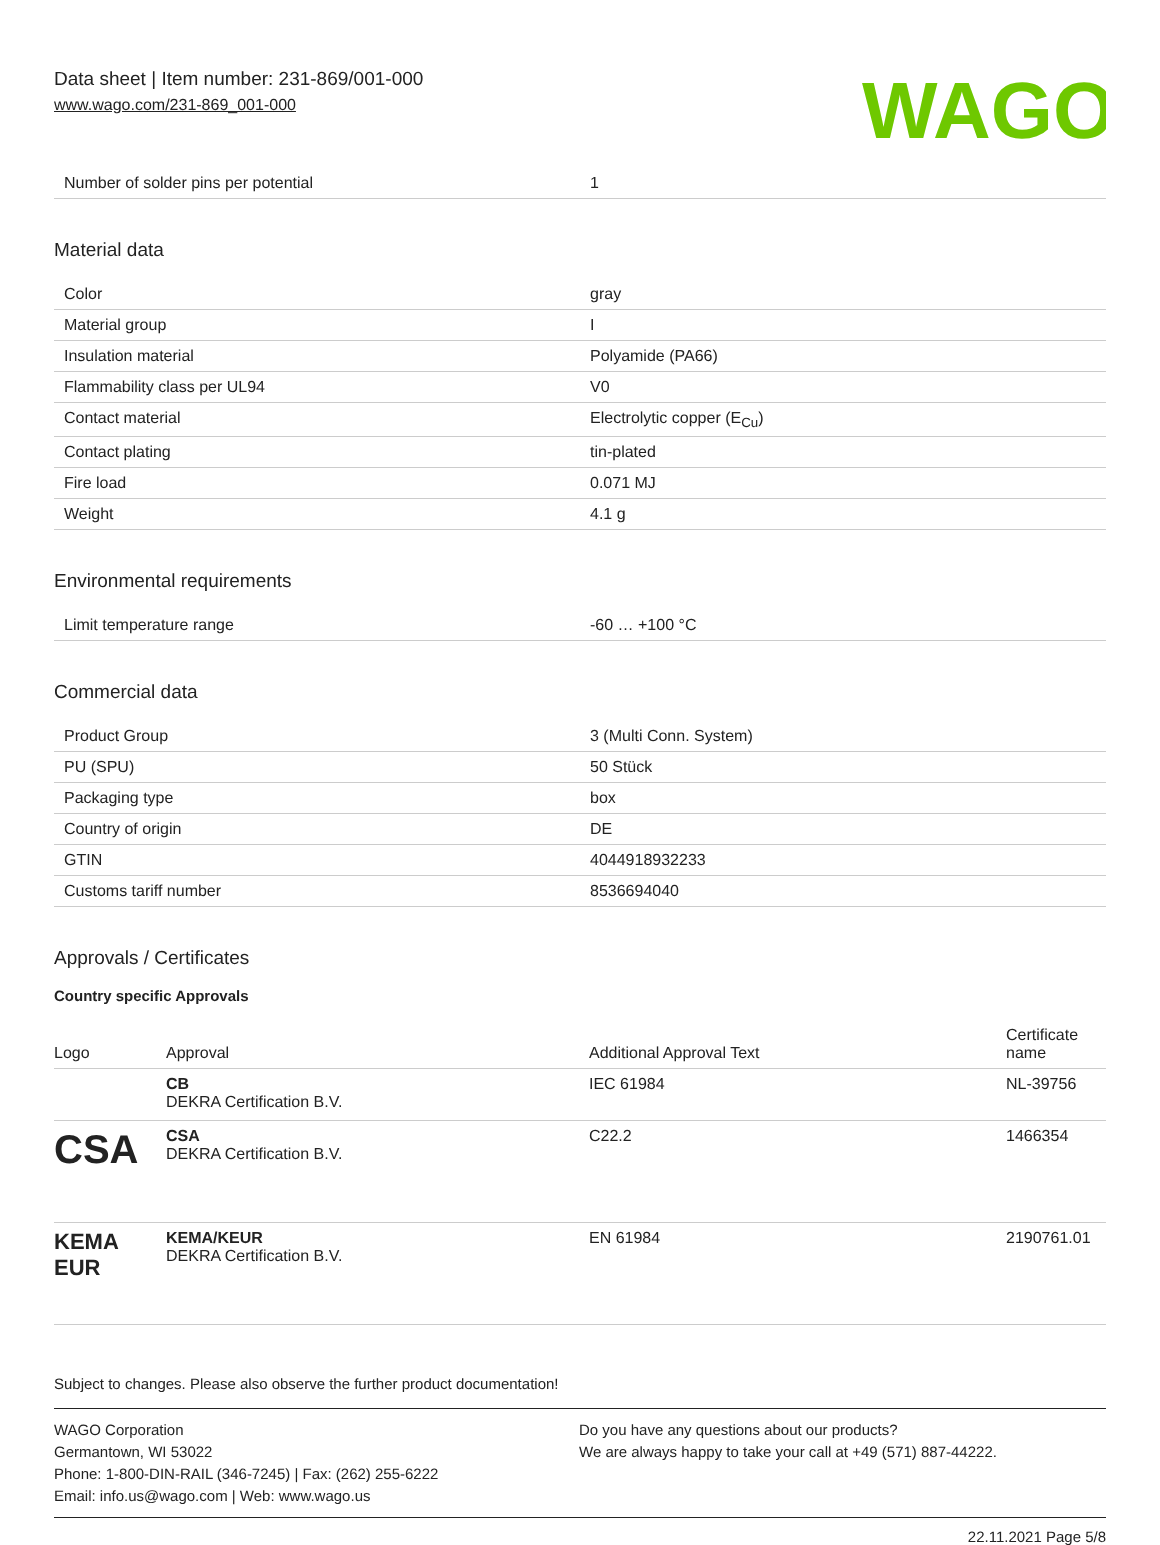Data sheet | Item number: 231-869/001-000
www.wago.com/231-869_001-000
WAGO
| Number of solder pins per potential | 1 |
Material data
| Color | gray |
| Material group | I |
| Insulation material | Polyamide (PA66) |
| Flammability class per UL94 | V0 |
| Contact material | Electrolytic copper (E<sub>Cu</sub>) |
| Contact plating | tin-plated |
| Fire load | 0.071 MJ |
| Weight | 4.1 g |
Environmental requirements
| Limit temperature range | -60 … +100 °C |
Commercial data
| Product Group | 3 (Multi Conn. System) |
| PU (SPU) | 50 Stück |
| Packaging type | box |
| Country of origin | DE |
| GTIN | 4044918932233 |
| Customs tariff number | 8536694040 |
Approvals / Certificates
Country specific Approvals
| Logo | Approval | Additional Approval Text | Certificate name |
| --- | --- | --- | --- |
| | CB DEKRA Certification B.V. | IEC 61984 | NL-39756 |
| CSA | CSA DEKRA Certification B.V. | C22.2 | 1466354 |
| KEMA EUR | KEMA/KEUR DEKRA Certification B.V. | EN 61984 | 2190761.01 |
Subject to changes. Please also observe the further product documentation!
WAGO Corporation
Germantown, WI 53022
Phone: 1-800-DIN-RAIL (346-7245) | Fax: (262) 255-6222
Email: info.us@wago.com | Web: www.wago.us
Do you have any questions about our products?
We are always happy to take your call at +49 (571) 887-44222.
22.11.2021 Page 5/8